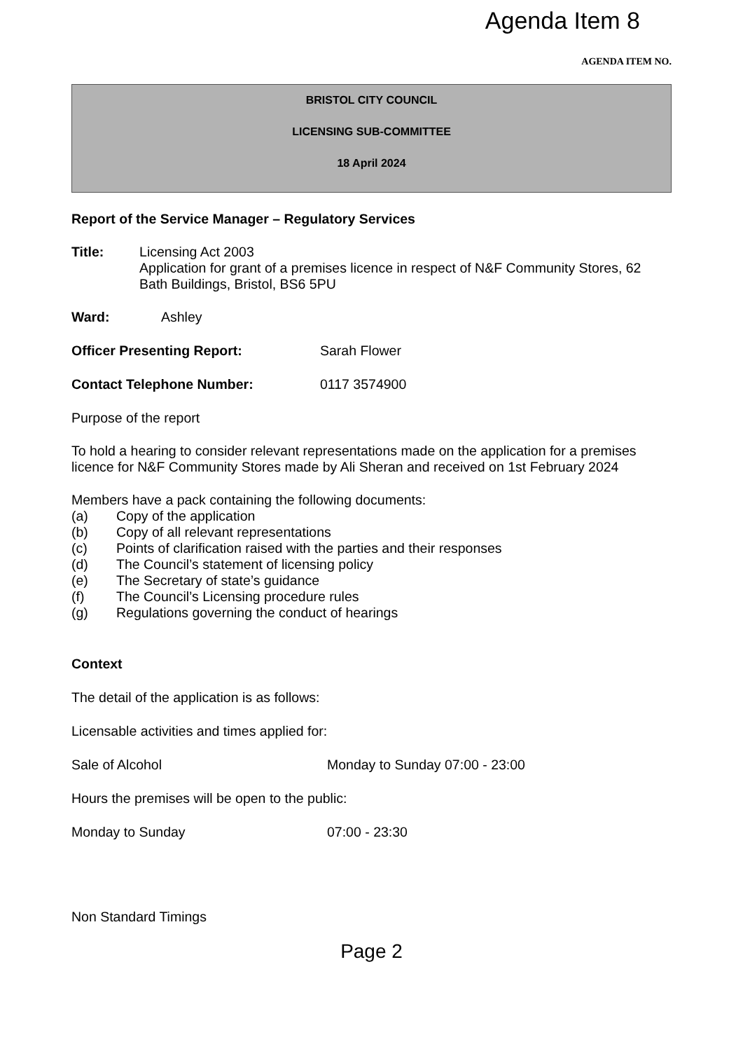Agenda Item 8
AGENDA ITEM NO.
BRISTOL CITY COUNCIL
LICENSING SUB-COMMITTEE
18 April 2024
Report of the Service Manager – Regulatory Services
Title: Licensing Act 2003
Application for grant of a premises licence in respect of N&F Community Stores, 62 Bath Buildings, Bristol, BS6 5PU
Ward: Ashley
Officer Presenting Report: Sarah Flower
Contact Telephone Number: 0117 3574900
Purpose of the report
To hold a hearing to consider relevant representations made on the application for a premises licence for N&F Community Stores made by Ali Sheran and received on 1st February 2024
Members have a pack containing the following documents:
(a) Copy of the application
(b) Copy of all relevant representations
(c) Points of clarification raised with the parties and their responses
(d) The Council’s statement of licensing policy
(e) The Secretary of state’s guidance
(f) The Council’s Licensing procedure rules
(g) Regulations governing the conduct of hearings
Context
The detail of the application is as follows:
Licensable activities and times applied for:
Sale of Alcohol Monday to Sunday 07:00 - 23:00
Hours the premises will be open to the public:
Monday to Sunday 07:00 - 23:30
Non Standard Timings
Page 2